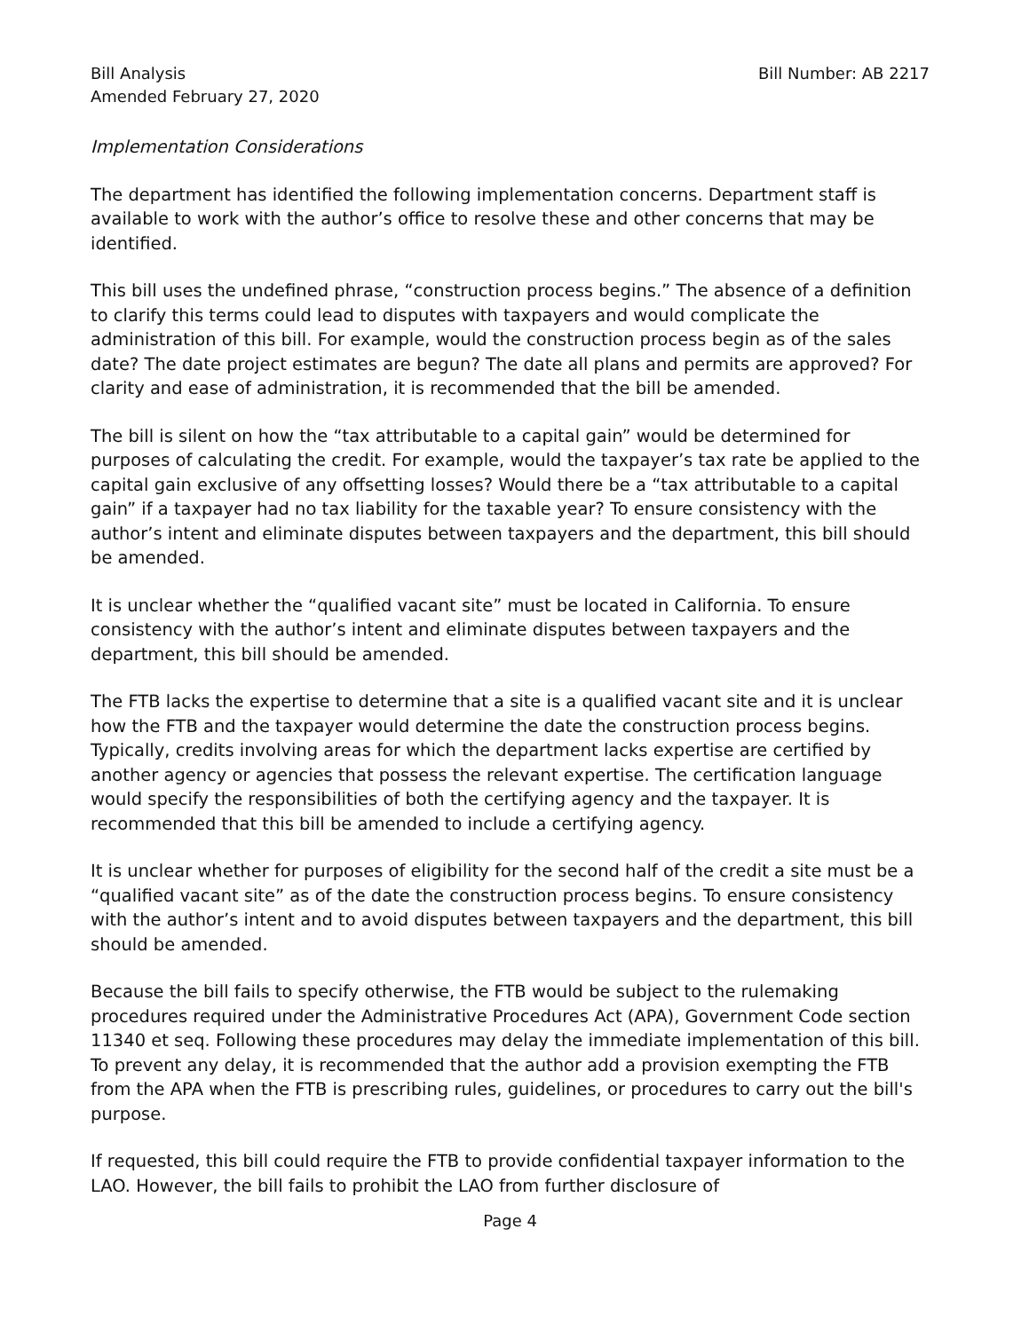Bill Analysis
Amended February 27, 2020
Bill Number: AB 2217
Implementation Considerations
The department has identified the following implementation concerns. Department staff is available to work with the author’s office to resolve these and other concerns that may be identified.
This bill uses the undefined phrase, “construction process begins.” The absence of a definition to clarify this terms could lead to disputes with taxpayers and would complicate the administration of this bill. For example, would the construction process begin as of the sales date? The date project estimates are begun? The date all plans and permits are approved? For clarity and ease of administration, it is recommended that the bill be amended.
The bill is silent on how the “tax attributable to a capital gain” would be determined for purposes of calculating the credit. For example, would the taxpayer’s tax rate be applied to the capital gain exclusive of any offsetting losses? Would there be a “tax attributable to a capital gain” if a taxpayer had no tax liability for the taxable year? To ensure consistency with the author’s intent and eliminate disputes between taxpayers and the department, this bill should be amended.
It is unclear whether the “qualified vacant site” must be located in California. To ensure consistency with the author’s intent and eliminate disputes between taxpayers and the department, this bill should be amended.
The FTB lacks the expertise to determine that a site is a qualified vacant site and it is unclear how the FTB and the taxpayer would determine the date the construction process begins. Typically, credits involving areas for which the department lacks expertise are certified by another agency or agencies that possess the relevant expertise. The certification language would specify the responsibilities of both the certifying agency and the taxpayer. It is recommended that this bill be amended to include a certifying agency.
It is unclear whether for purposes of eligibility for the second half of the credit a site must be a “qualified vacant site” as of the date the construction process begins. To ensure consistency with the author’s intent and to avoid disputes between taxpayers and the department, this bill should be amended.
Because the bill fails to specify otherwise, the FTB would be subject to the rulemaking procedures required under the Administrative Procedures Act (APA), Government Code section 11340 et seq. Following these procedures may delay the immediate implementation of this bill. To prevent any delay, it is recommended that the author add a provision exempting the FTB from the APA when the FTB is prescribing rules, guidelines, or procedures to carry out the bill's purpose.
If requested, this bill could require the FTB to provide confidential taxpayer information to the LAO. However, the bill fails to prohibit the LAO from further disclosure of
Page 4